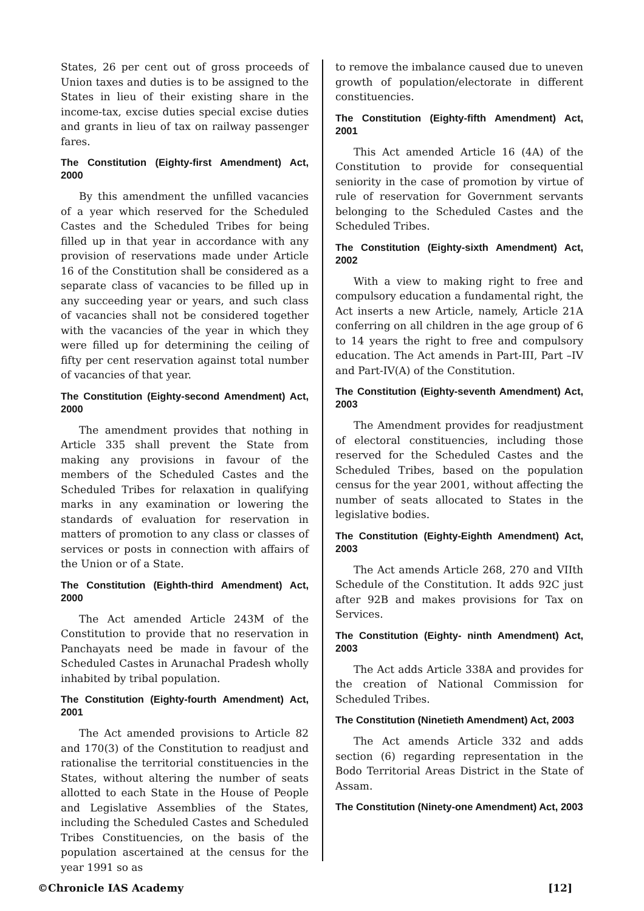States, 26 per cent out of gross proceeds of Union taxes and duties is to be assigned to the States in lieu of their existing share in the income-tax, excise duties special excise duties and grants in lieu of tax on railway passenger fares.
The Constitution (Eighty-first Amendment) Act, 2000
By this amendment the unfilled vacancies of a year which reserved for the Scheduled Castes and the Scheduled Tribes for being filled up in that year in accordance with any provision of reservations made under Article 16 of the Constitution shall be considered as a separate class of vacancies to be filled up in any succeeding year or years, and such class of vacancies shall not be considered together with the vacancies of the year in which they were filled up for determining the ceiling of fifty per cent reservation against total number of vacancies of that year.
The Constitution (Eighty-second Amendment) Act, 2000
The amendment provides that nothing in Article 335 shall prevent the State from making any provisions in favour of the members of the Scheduled Castes and the Scheduled Tribes for relaxation in qualifying marks in any examination or lowering the standards of evaluation for reservation in matters of promotion to any class or classes of services or posts in connection with affairs of the Union or of a State.
The Constitution (Eighth-third Amendment) Act, 2000
The Act amended Article 243M of the Constitution to provide that no reservation in Panchayats need be made in favour of the Scheduled Castes in Arunachal Pradesh wholly inhabited by tribal population.
The Constitution (Eighty-fourth Amendment) Act, 2001
The Act amended provisions to Article 82 and 170(3) of the Constitution to readjust and rationalise the territorial constituencies in the States, without altering the number of seats allotted to each State in the House of People and Legislative Assemblies of the States, including the Scheduled Castes and Scheduled Tribes Constituencies, on the basis of the population ascertained at the census for the year 1991 so as
to remove the imbalance caused due to uneven growth of population/electorate in different constituencies.
The Constitution (Eighty-fifth Amendment) Act, 2001
This Act amended Article 16 (4A) of the Constitution to provide for consequential seniority in the case of promotion by virtue of rule of reservation for Government servants belonging to the Scheduled Castes and the Scheduled Tribes.
The Constitution (Eighty-sixth Amendment) Act, 2002
With a view to making right to free and compulsory education a fundamental right, the Act inserts a new Article, namely, Article 21A conferring on all children in the age group of 6 to 14 years the right to free and compulsory education. The Act amends in Part-III, Part –IV and Part-IV(A) of the Constitution.
The Constitution (Eighty-seventh Amendment) Act, 2003
The Amendment provides for readjustment of electoral constituencies, including those reserved for the Scheduled Castes and the Scheduled Tribes, based on the population census for the year 2001, without affecting the number of seats allocated to States in the legislative bodies.
The Constitution (Eighty-Eighth Amendment) Act, 2003
The Act amends Article 268, 270 and VIIth Schedule of the Constitution. It adds 92C just after 92B and makes provisions for Tax on Services.
The Constitution (Eighty- ninth Amendment) Act, 2003
The Act adds Article 338A and provides for the creation of National Commission for Scheduled Tribes.
The Constitution (Ninetieth Amendment) Act, 2003
The Act amends Article 332 and adds section (6) regarding representation in the Bodo Territorial Areas District in the State of Assam.
The Constitution (Ninety-one Amendment) Act, 2003
©Chronicle IAS Academy [12]